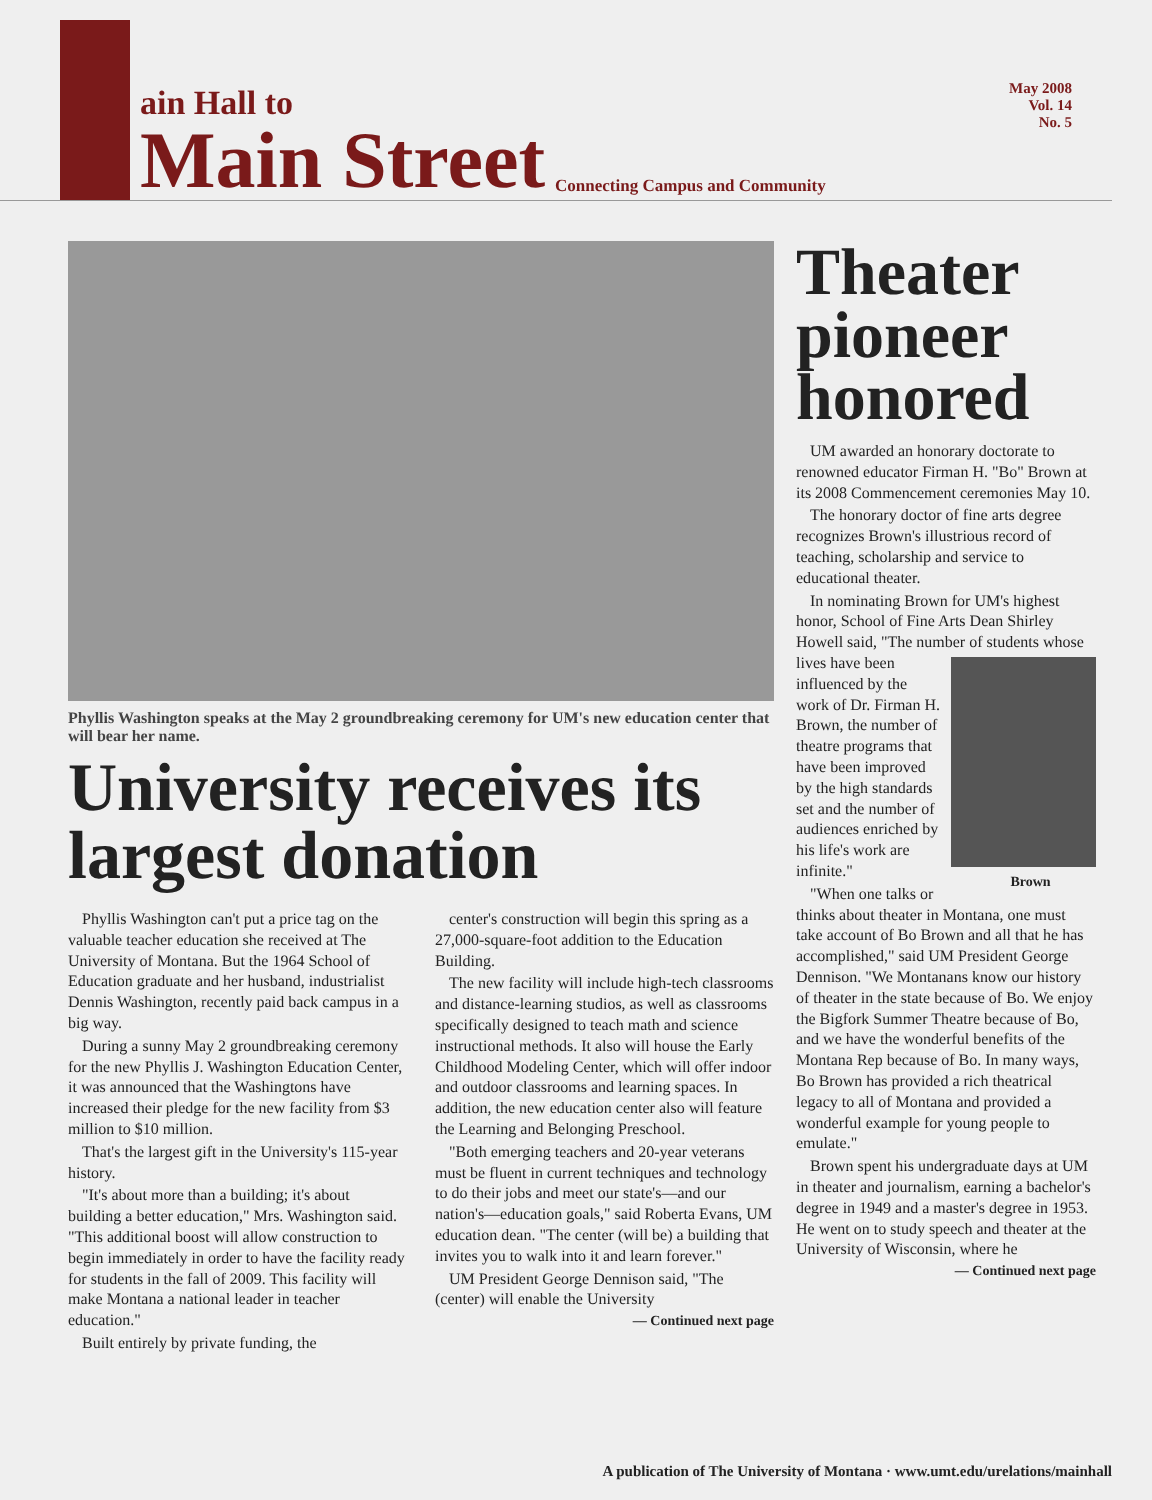ain Hall to
Main Street
Connecting Campus and Community
May 2008
Vol. 14
No. 5
Phyllis Washington speaks at the May 2 groundbreaking ceremony for UM's new education center that will bear her name.
University receives its largest donation
Phyllis Washington can't put a price tag on the valuable teacher education she received at The University of Montana. But the 1964 School of Education graduate and her husband, industrialist Dennis Washington, recently paid back campus in a big way.
During a sunny May 2 groundbreaking ceremony for the new Phyllis J. Washington Education Center, it was announced that the Washingtons have increased their pledge for the new facility from $3 million to $10 million.
That's the largest gift in the University's 115-year history.
"It's about more than a building; it's about building a better education," Mrs. Washington said. "This additional boost will allow construction to begin immediately in order to have the facility ready for students in the fall of 2009. This facility will make Montana a national leader in teacher education."
Built entirely by private funding, the
center's construction will begin this spring as a 27,000-square-foot addition to the Education Building.
The new facility will include high-tech classrooms and distance-learning studios, as well as classrooms specifically designed to teach math and science instructional methods. It also will house the Early Childhood Modeling Center, which will offer indoor and outdoor classrooms and learning spaces. In addition, the new education center also will feature the Learning and Belonging Preschool.
"Both emerging teachers and 20-year veterans must be fluent in current techniques and technology to do their jobs and meet our state's—and our nation's—education goals," said Roberta Evans, UM education dean. "The center (will be) a building that invites you to walk into it and learn forever."
UM President George Dennison said, "The (center) will enable the University
— Continued next page
Theater pioneer honored
UM awarded an honorary doctorate to renowned educator Firman H. "Bo" Brown at its 2008 Commencement ceremonies May 10.
The honorary doctor of fine arts degree recognizes Brown's illustrious record of teaching, scholarship and service to educational theater.
In nominating Brown for UM's highest honor, School of Fine Arts Dean Shirley Howell said, "The number of students whose lives have been Brown influenced by the work of Dr. Firman H. Brown, the number of theatre programs that have been improved by the high standards set and the number of audiences enriched by his life's work are infinite."
"When one talks or thinks about theater in Montana, one must take account of Bo Brown and all that he has accomplished," said UM President George Dennison. "We Montanans know our history of theater in the state because of Bo. We enjoy the Bigfork Summer Theatre because of Bo, and we have the wonderful benefits of the Montana Rep because of Bo. In many ways, Bo Brown has provided a rich theatrical legacy to all of Montana and provided a wonderful example for young people to emulate."
Brown spent his undergraduate days at UM in theater and journalism, earning a bachelor's degree in 1949 and a master's degree in 1953. He went on to study speech and theater at the University of Wisconsin, where he
— Continued next page
A publication of The University of Montana · www.umt.edu/urelations/mainhall